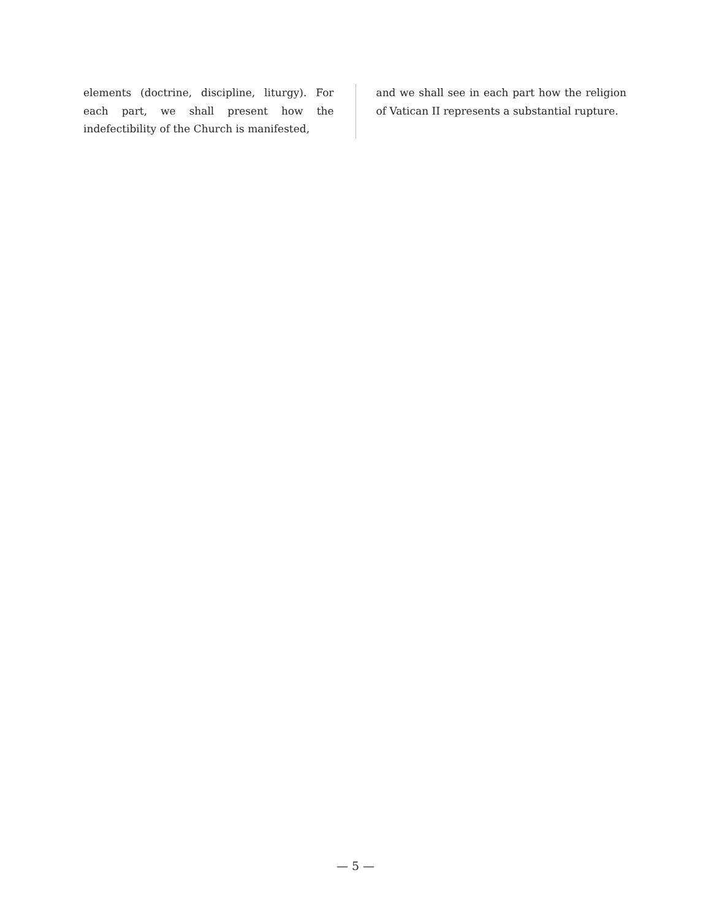elements (doctrine, discipline, liturgy). For each part, we shall present how the indefectibility of the Church is manifested,
and we shall see in each part how the religion of Vatican II represents a substantial rupture.
— 5 —